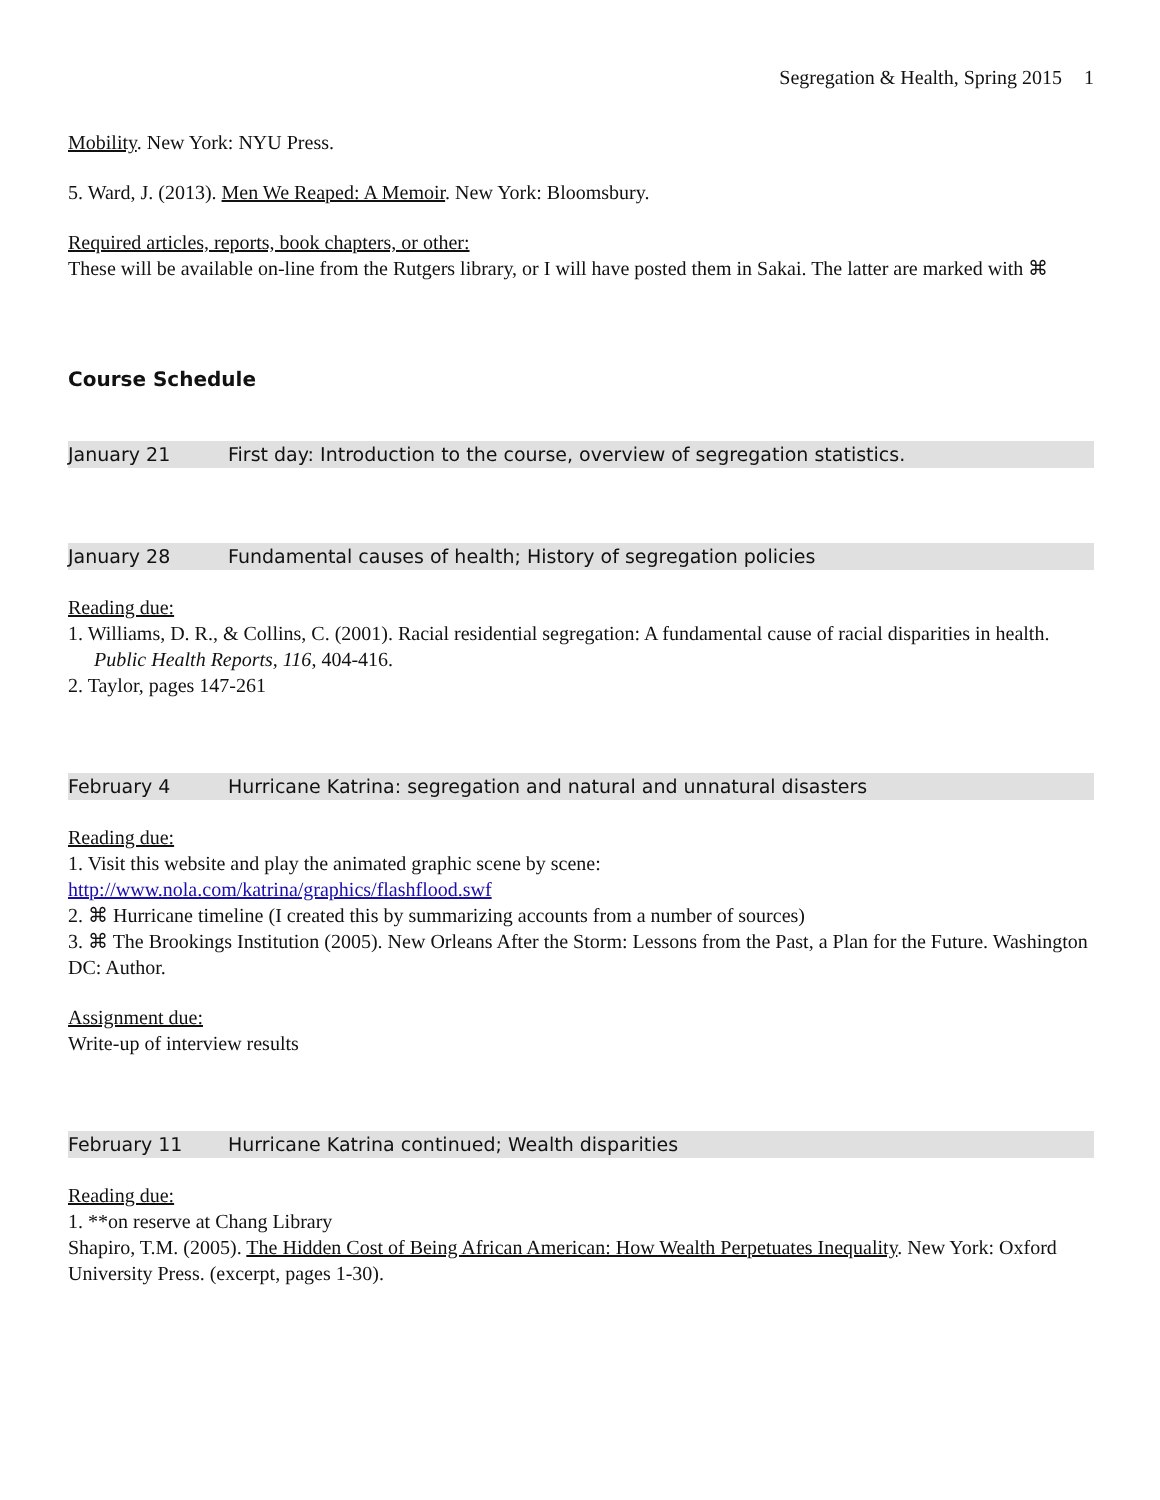Segregation & Health, Spring 2015 1
Mobility. New York: NYU Press.
5. Ward, J. (2013). Men We Reaped: A Memoir. New York: Bloomsbury.
Required articles, reports, book chapters, or other:
These will be available on-line from the Rutgers library, or I will have posted them in Sakai. The latter are marked with ⌘
Course Schedule
January 21 First day: Introduction to the course, overview of segregation statistics.
January 28 Fundamental causes of health; History of segregation policies
Reading due:
1. Williams, D. R., & Collins, C. (2001). Racial residential segregation: A fundamental cause of racial disparities in health. Public Health Reports, 116, 404-416.
2. Taylor, pages 147-261
February 4 Hurricane Katrina: segregation and natural and unnatural disasters
Reading due:
1. Visit this website and play the animated graphic scene by scene:
http://www.nola.com/katrina/graphics/flashflood.swf
2. ⌘ Hurricane timeline (I created this by summarizing accounts from a number of sources)
3. ⌘ The Brookings Institution (2005). New Orleans After the Storm: Lessons from the Past, a Plan for the Future. Washington DC: Author.
Assignment due:
Write-up of interview results
February 11 Hurricane Katrina continued; Wealth disparities
Reading due:
1. **on reserve at Chang Library
Shapiro, T.M. (2005). The Hidden Cost of Being African American: How Wealth Perpetuates Inequality. New York: Oxford University Press. (excerpt, pages 1-30).